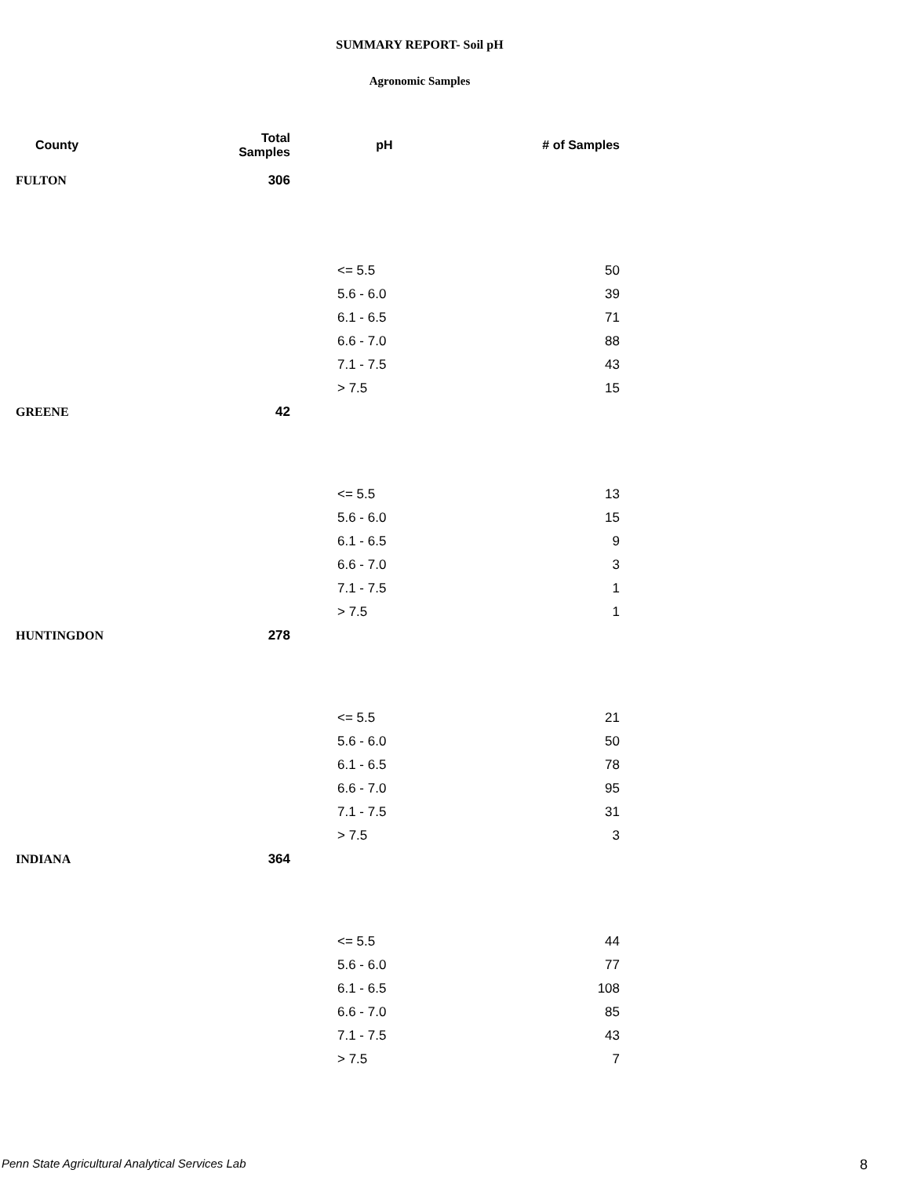SUMMARY REPORT- Soil pH
Agronomic Samples
| County | Total Samples | pH | # of Samples |
| --- | --- | --- | --- |
| FULTON | 306 | | |
| | | <= 5.5 | 50 |
| | | 5.6 - 6.0 | 39 |
| | | 6.1 - 6.5 | 71 |
| | | 6.6 - 7.0 | 88 |
| | | 7.1 - 7.5 | 43 |
| | | > 7.5 | 15 |
| GREENE | 42 | | |
| | | <= 5.5 | 13 |
| | | 5.6 - 6.0 | 15 |
| | | 6.1 - 6.5 | 9 |
| | | 6.6 - 7.0 | 3 |
| | | 7.1 - 7.5 | 1 |
| | | > 7.5 | 1 |
| HUNTINGDON | 278 | | |
| | | <= 5.5 | 21 |
| | | 5.6 - 6.0 | 50 |
| | | 6.1 - 6.5 | 78 |
| | | 6.6 - 7.0 | 95 |
| | | 7.1 - 7.5 | 31 |
| | | > 7.5 | 3 |
| INDIANA | 364 | | |
| | | <= 5.5 | 44 |
| | | 5.6 - 6.0 | 77 |
| | | 6.1 - 6.5 | 108 |
| | | 6.6 - 7.0 | 85 |
| | | 7.1 - 7.5 | 43 |
| | | > 7.5 | 7 |
Penn State Agricultural Analytical Services Lab
8